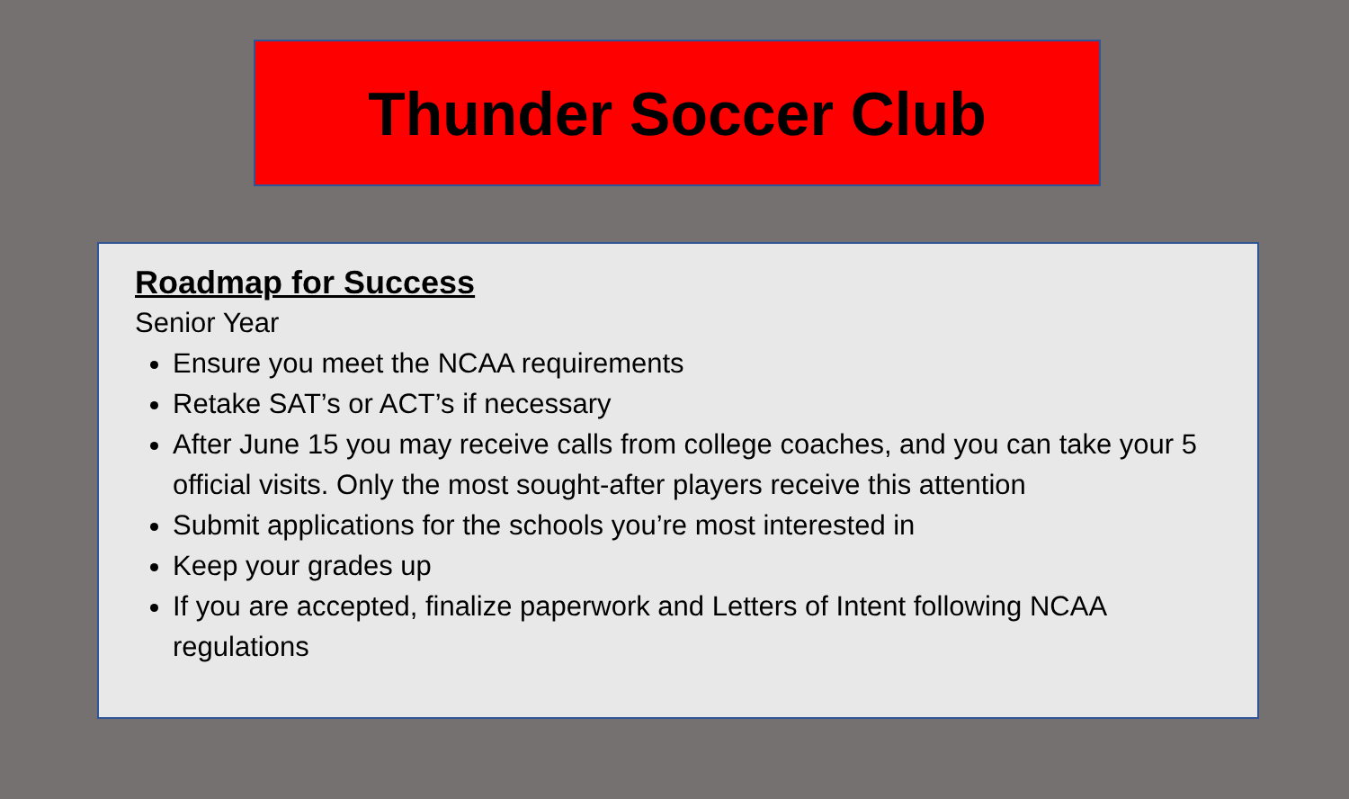Thunder Soccer Club
Roadmap for Success
Senior Year
Ensure you meet the NCAA requirements
Retake SAT’s or ACT’s if necessary
After June 15 you may receive calls from college coaches, and you can take your 5 official visits. Only the most sought-after players receive this attention
Submit applications for the schools you’re most interested in
Keep your grades up
If you are accepted, finalize paperwork and Letters of Intent following NCAA regulations